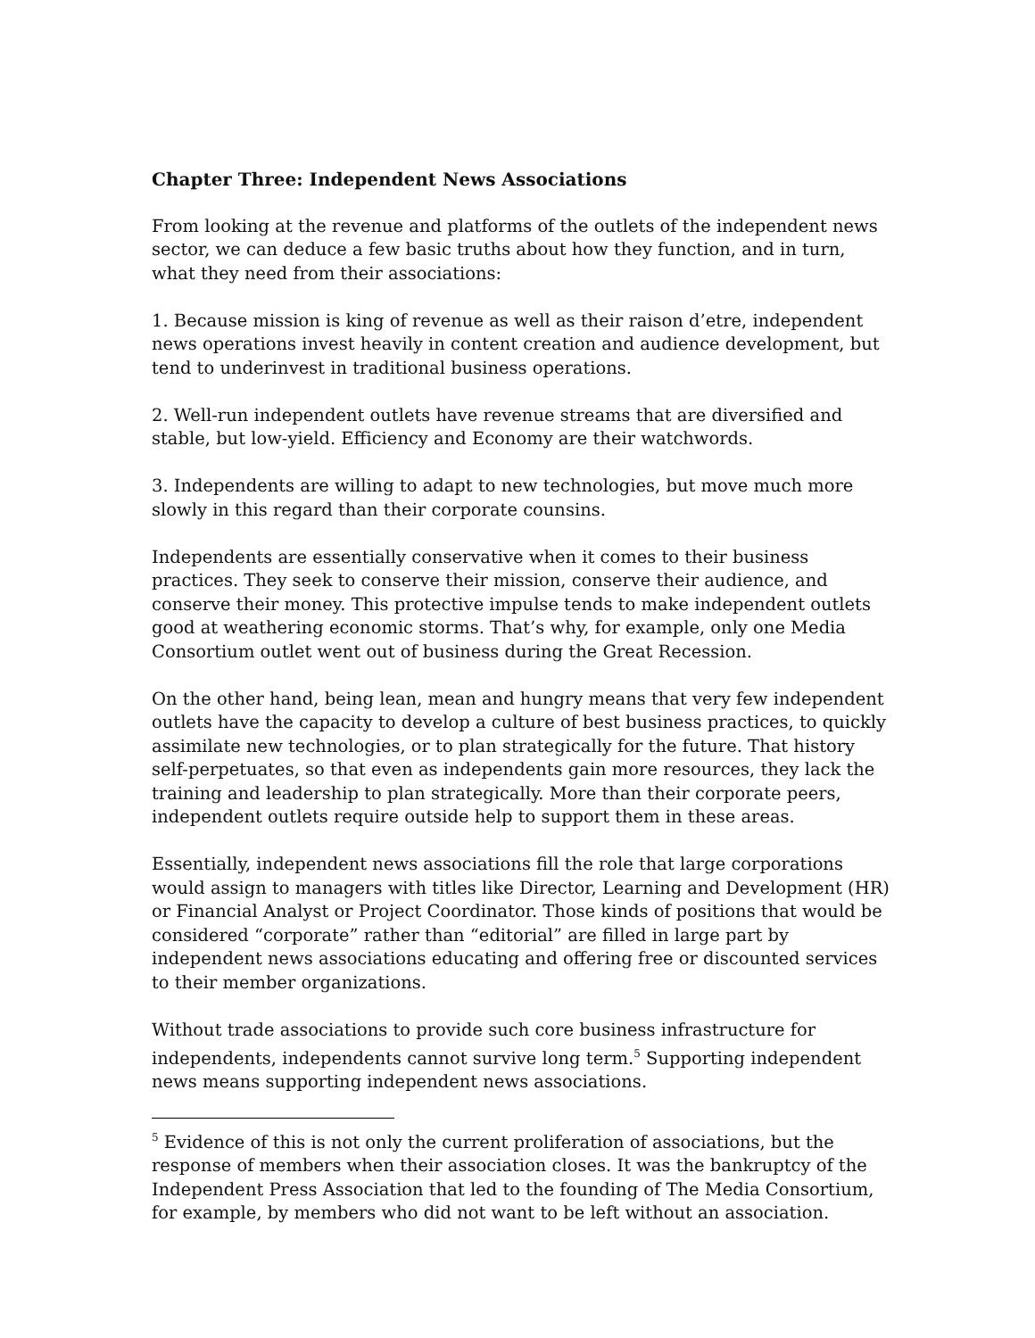Chapter Three: Independent News Associations
From looking at the revenue and platforms of the outlets of the independent news sector, we can deduce a few basic truths about how they function, and in turn, what they need from their associations:
1. Because mission is king of revenue as well as their raison d’etre, independent news operations invest heavily in content creation and audience development, but tend to underinvest in traditional business operations.
2. Well-run independent outlets have revenue streams that are diversified and stable, but low-yield. Efficiency and Economy are their watchwords.
3. Independents are willing to adapt to new technologies, but move much more slowly in this regard than their corporate counsins.
Independents are essentially conservative when it comes to their business practices. They seek to conserve their mission, conserve their audience, and conserve their money. This protective impulse tends to make independent outlets good at weathering economic storms. That’s why, for example, only one Media Consortium outlet went out of business during the Great Recession.
On the other hand, being lean, mean and hungry means that very few independent outlets have the capacity to develop a culture of best business practices, to quickly assimilate new technologies, or to plan strategically for the future. That history self-perpetuates, so that even as independents gain more resources, they lack the training and leadership to plan strategically. More than their corporate peers, independent outlets require outside help to support them in these areas.
Essentially, independent news associations fill the role that large corporations would assign to managers with titles like Director, Learning and Development (HR) or Financial Analyst or Project Coordinator. Those kinds of positions that would be considered “corporate” rather than “editorial” are filled in large part by independent news associations educating and offering free or discounted services to their member organizations.
Without trade associations to provide such core business infrastructure for independents, independents cannot survive long term.<sup>5</sup> Supporting independent news means supporting independent news associations.
<sup>5</sup> Evidence of this is not only the current proliferation of associations, but the response of members when their association closes. It was the bankruptcy of the Independent Press Association that led to the founding of The Media Consortium, for example, by members who did not want to be left without an association.